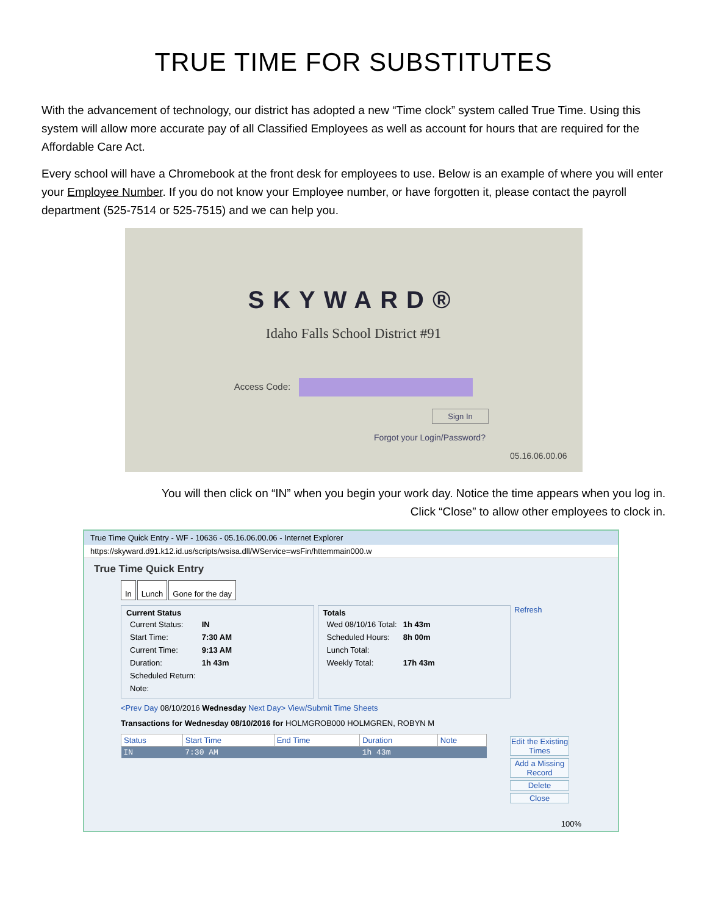TRUE TIME FOR SUBSTITUTES
With the advancement of technology, our district has adopted a new “Time clock” system called True Time. Using this system will allow more accurate pay of all Classified Employees as well as account for hours that are required for the Affordable Care Act.
Every school will have a Chromebook at the front desk for employees to use. Below is an example of where you will enter your Employee Number. If you do not know your Employee number, or have forgotten it, please contact the payroll department (525-7514 or 525-7515) and we can help you.
SKYWARD®
Idaho Falls School District #91
Access Code:
Sign In
Forgot your Login/Password?
05.16.06.00.06
You will then click on “IN” when you begin your work day. Notice the time appears when you log in.
Click “Close” to allow other employees to clock in.
True Time Quick Entry - WF - 10636 - 05.16.06.00.06 - Internet Explorer
https://skyward.d91.k12.id.us/scripts/wsisa.dll/WService=wsFin/httemmain000.w
True Time Quick Entry
In Lunch Gone for the day
Current Status
| Current Status: | IN |
| Start Time: | 7:30 AM |
| Current Time: | 9:13 AM |
| Duration: | 1h 43m |
| Scheduled Return: | |
| Note: | |
Totals
| Wed 08/10/16 Total: | 1h 43m |
| Scheduled Hours: | 8h 00m |
| Lunch Total: | |
| Weekly Total: | 17h 43m |
Refresh
<Prev Day 08/10/2016 Wednesday Next Day> View/Submit Time Sheets
Transactions for Wednesday 08/10/2016 for HOLMGROB000 HOLMGREN, ROBYN M
Edit the Existing Times
Add a Missing Record
Delete
Close
| Status | Start Time | End Time | Duration | Note |
| --- | --- | --- | --- | --- |
| IN | 7:30 AM | | 1h 43m | |
100%